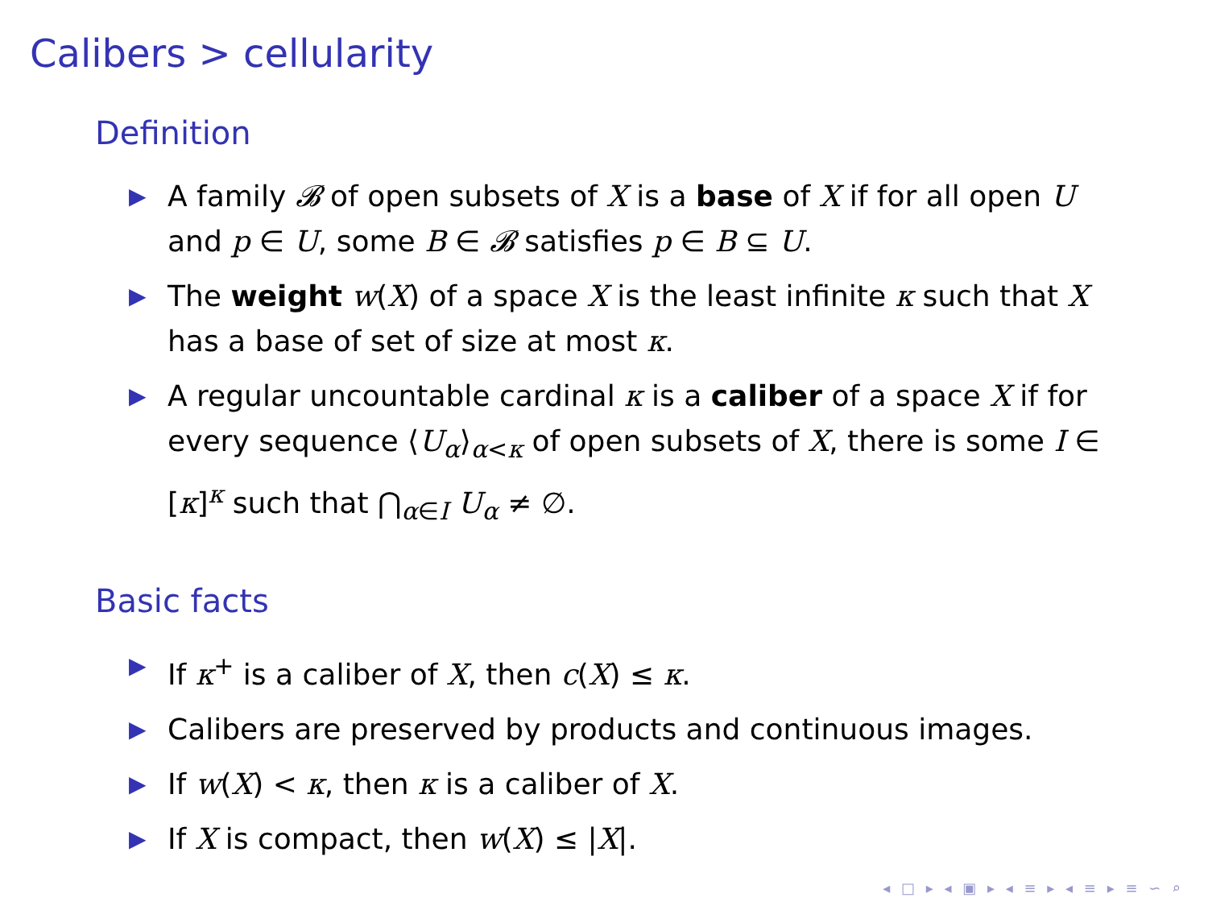Calibers > cellularity
Definition
▶ A family 𝓑 of open subsets of X is a base of X if for all open U and p ∈ U, some B ∈ 𝓑 satisfies p ∈ B ⊆ U.
▶ The weight w(X) of a space X is the least infinite κ such that X has a base of set of size at most κ.
▶ A regular uncountable cardinal κ is a caliber of a space X if for every sequence ⟨U<sub>α</sub>⟩<sub>α<κ</sub> of open subsets of X, there is some I ∈ [κ]<sup>κ</sup> such that ⋂<sub>α∈I</sub> U<sub>α</sub> ≠ ∅.
Basic facts
▶ If κ<sup>+</sup> is a caliber of X, then c(X) ≤ κ.
▶ Calibers are preserved by products and continuous images.
▶ If w(X) < κ, then κ is a caliber of X.
▶ If X is compact, then w(X) ≤ |X|.
◂ □ ▸ ◂ ▣ ▸ ◂ ≡ ▸ ◂ ≡ ▸ ≡ ∽ ⌕